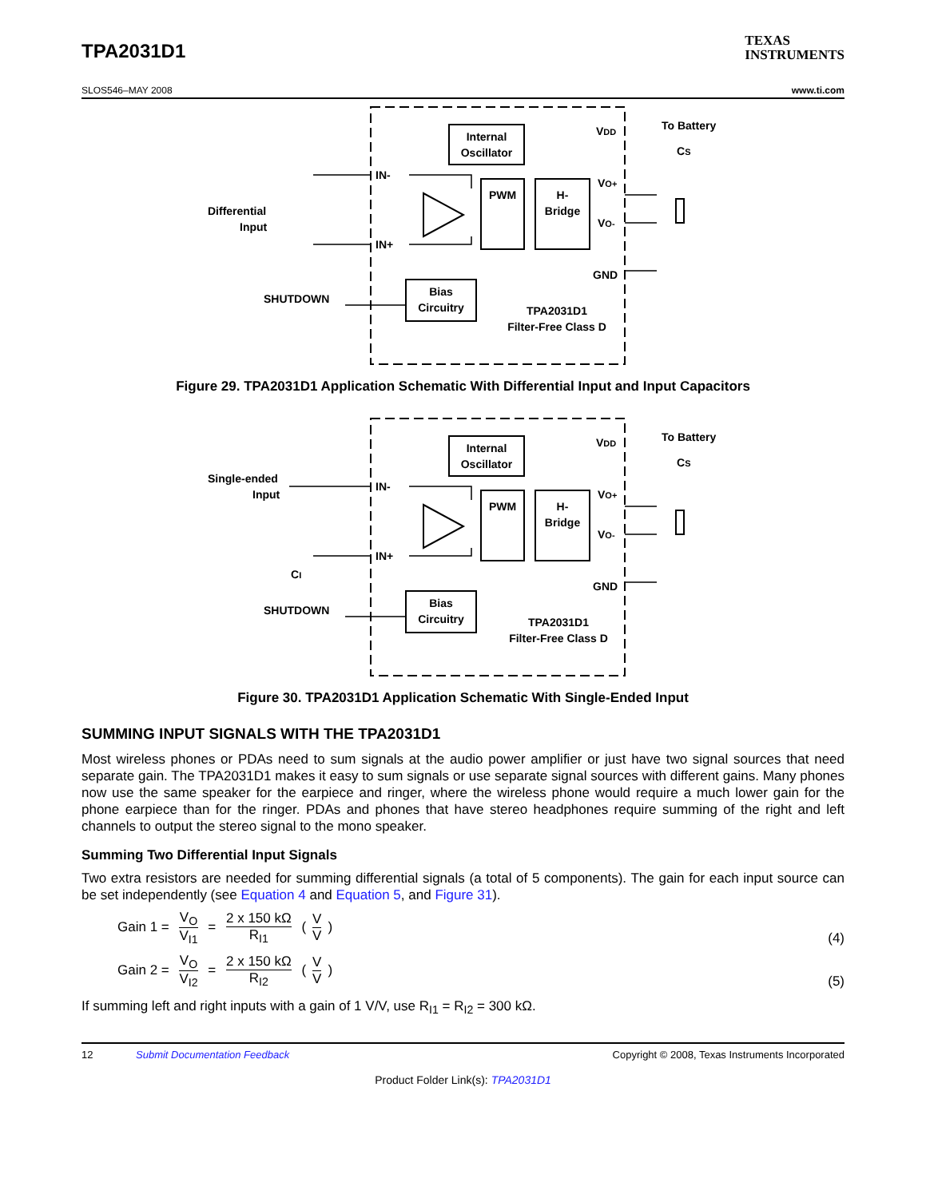TPA2031D1
TEXAS
INSTRUMENTS
SLOS546–MAY 2008 www.ti.com
Internal
Oscillator
PWM
H-
Bridge
Bias
Circuitry
TPA2031D1
Filter-Free Class D
Differential
Input
SHUTDOWN
IN-
IN+
VDD
VO+
VO-
GND
To Battery
CS
Figure 29. TPA2031D1 Application Schematic With Differential Input and Input Capacitors
Internal
Oscillator
PWM
H-
Bridge
Bias
Circuitry
TPA2031D1
Filter-Free Class D
Single-ended
Input
SHUTDOWN
CI
IN-
IN+
VDD
VO+
VO-
GND
To Battery
CS
Figure 30. TPA2031D1 Application Schematic With Single-Ended Input
SUMMING INPUT SIGNALS WITH THE TPA2031D1
Most wireless phones or PDAs need to sum signals at the audio power amplifier or just have two signal sources that need separate gain. The TPA2031D1 makes it easy to sum signals or use separate signal sources with different gains. Many phones now use the same speaker for the earpiece and ringer, where the wireless phone would require a much lower gain for the phone earpiece than for the ringer. PDAs and phones that have stereo headphones require summing of the right and left channels to output the stereo signal to the mono speaker.
Summing Two Differential Input Signals
Two extra resistors are needed for summing differential signals (a total of 5 components). The gain for each input source can be set independently (see Equation 4 and Equation 5, and Figure 31).
Gain 1 = V<sub>O</sub> V<sub>I1</sub> = 2 x 150 kΩ R<sub>I1</sub> (V V)
(4)
Gain 2 = V<sub>O</sub> V<sub>I2</sub> = 2 x 150 kΩ R<sub>I2</sub> (V V)
(5)
If summing left and right inputs with a gain of 1 V/V, use R<sub>I1</sub> = R<sub>I2</sub> = 300 kΩ.
12 Submit Documentation Feedback Copyright © 2008, Texas Instruments Incorporated
Product Folder Link(s): TPA2031D1